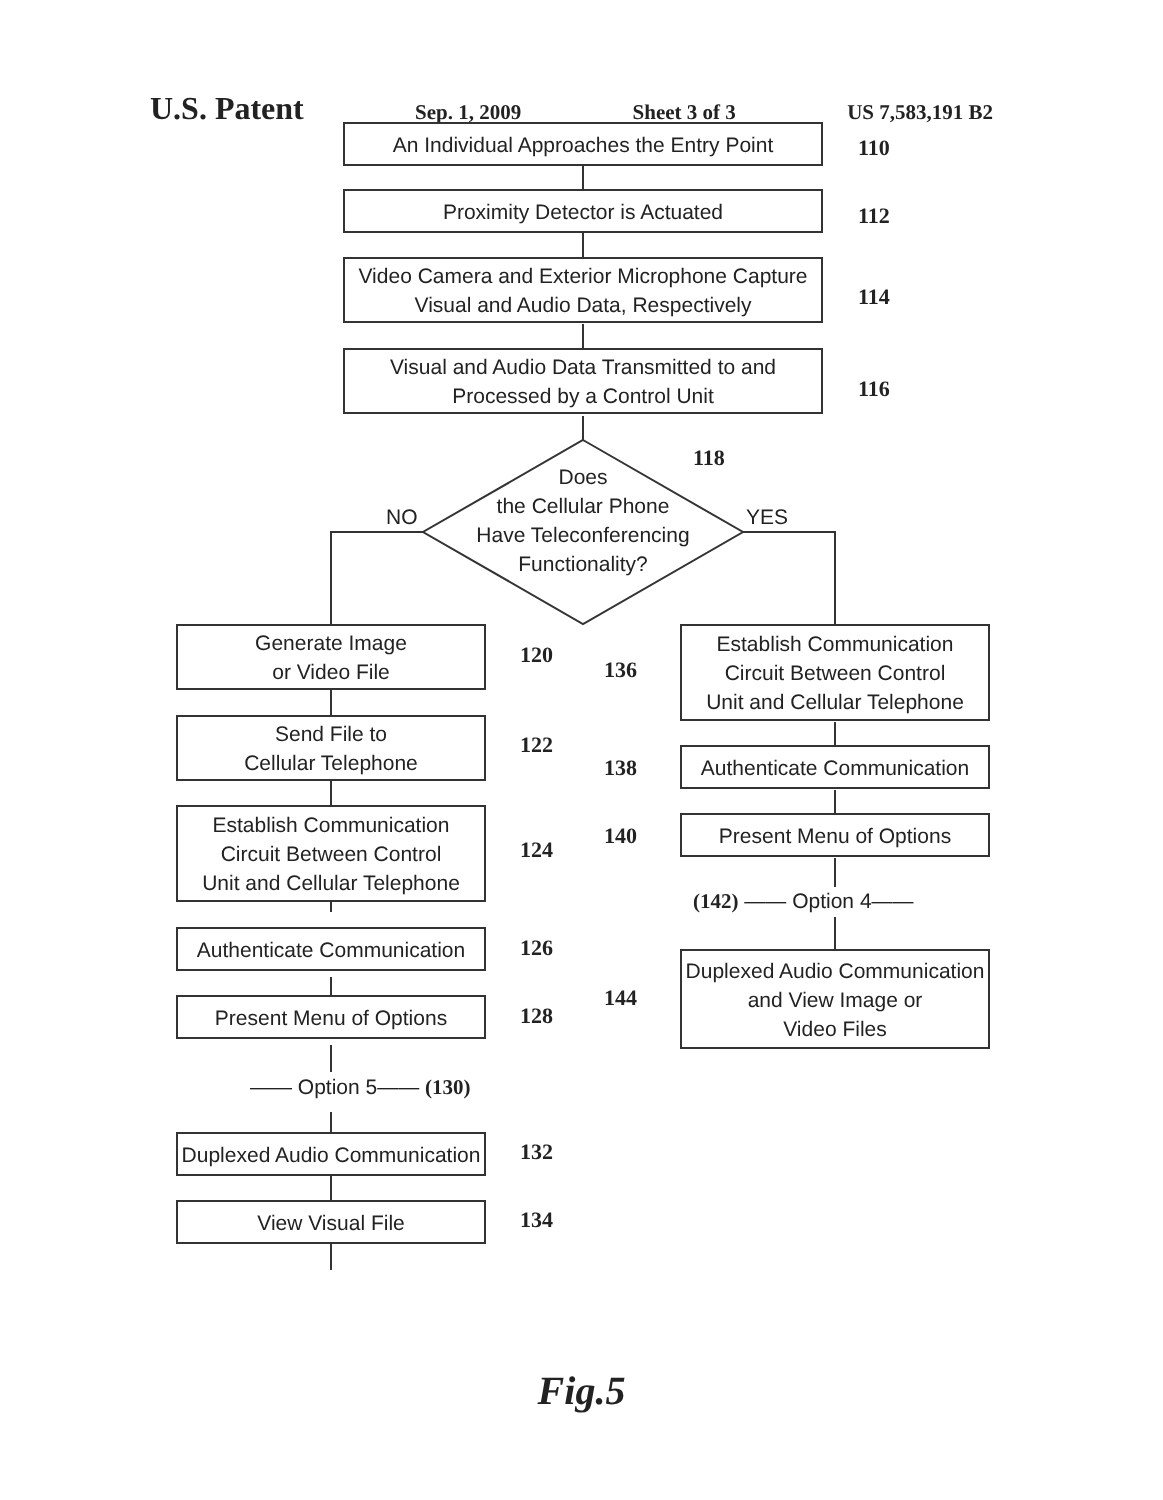U.S. Patent Sep. 1, 2009 Sheet 3 of 3 US 7,583,191 B2
An Individual Approaches the Entry Point
110
Proximity Detector is Actuated
112
Video Camera and Exterior Microphone Capture
Visual and Audio Data, Respectively
114
Visual and Audio Data Transmitted to and
Processed by a Control Unit
116
Does
the Cellular Phone
Have Teleconferencing
Functionality?
118
NO YES
Generate Image
or Video File
120
Send File to
Cellular Telephone
122
Establish Communication
Circuit Between Control
Unit and Cellular Telephone
124
Authenticate Communication
126
Present Menu of Options 128
—— Option 5—— (130)
Duplexed Audio Communication
132
View Visual File 134
136
Establish Communication
Circuit Between Control
Unit and Cellular Telephone
138
Authenticate Communication
140 Present Menu of Options
(142) —— Option 4——
144
Duplexed Audio Communication
and View Image or
Video Files
Fig.5